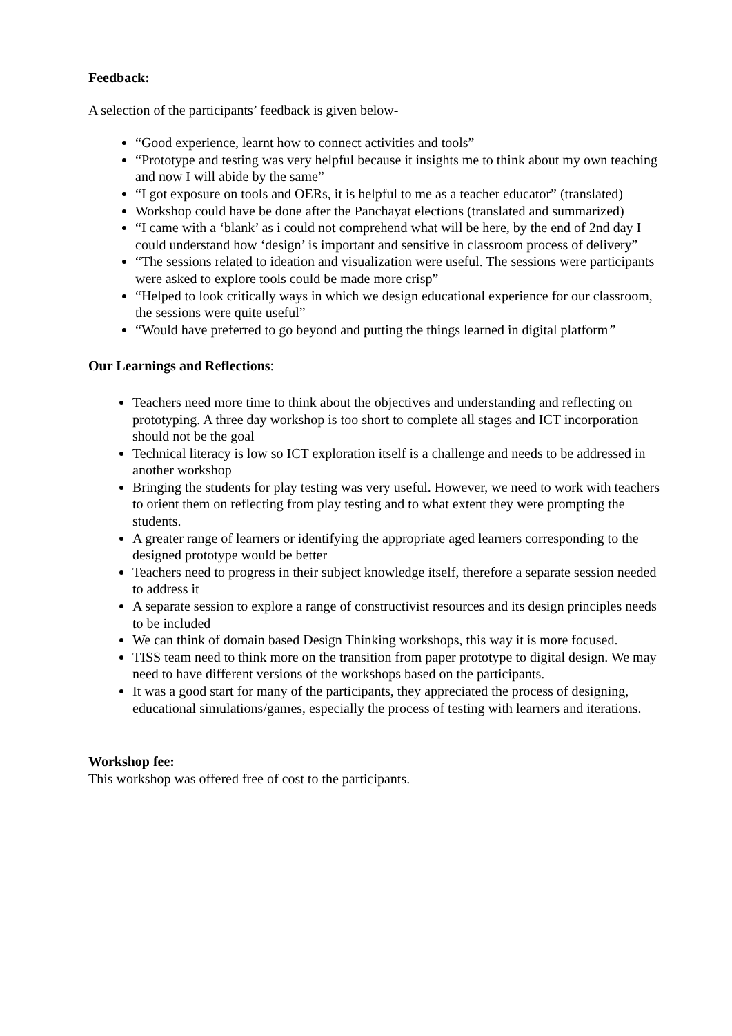Feedback:
A selection of the participants’ feedback is given below-
“Good experience, learnt how to connect activities and tools”
“Prototype and testing was very helpful because it insights me to think about my own teaching and now I will abide by the same”
“I got exposure on tools and OERs, it is helpful to me as a teacher educator” (translated)
Workshop could have be done after the Panchayat elections (translated and summarized)
“I came with a ‘blank’ as i could not comprehend what will be here, by the end of 2nd day I could understand how ‘design’ is important and sensitive in classroom process of delivery”
“The sessions related to ideation and visualization were useful. The sessions were participants were asked to explore tools could be made more crisp”
“Helped to look critically ways in which we design educational experience for our classroom, the sessions were quite useful”
“Would have preferred to go beyond and putting the things learned in digital platform”
Our Learnings and Reflections:
Teachers need more time to think about the objectives and understanding and reflecting on prototyping. A three day workshop is too short to complete all stages and ICT incorporation should not be the goal
Technical literacy is low so ICT exploration itself is a challenge and needs to be addressed in another workshop
Bringing the students for play testing was very useful. However, we need to work with teachers to orient them on reflecting from play testing and to what extent they were prompting the students.
A greater range of learners or identifying the appropriate aged learners corresponding to the designed prototype would be better
Teachers need to progress in their subject knowledge itself, therefore a separate session needed to address it
A separate session to explore a range of constructivist resources and its design principles needs to be included
We can think of domain based Design Thinking workshops, this way it is more focused.
TISS team need to think more on the transition from paper prototype to digital design. We may need to have different versions of the workshops based on the participants.
It was a good start for many of the participants, they appreciated the process of designing, educational simulations/games, especially the process of testing with learners and iterations.
Workshop fee:
This workshop was offered free of cost to the participants.